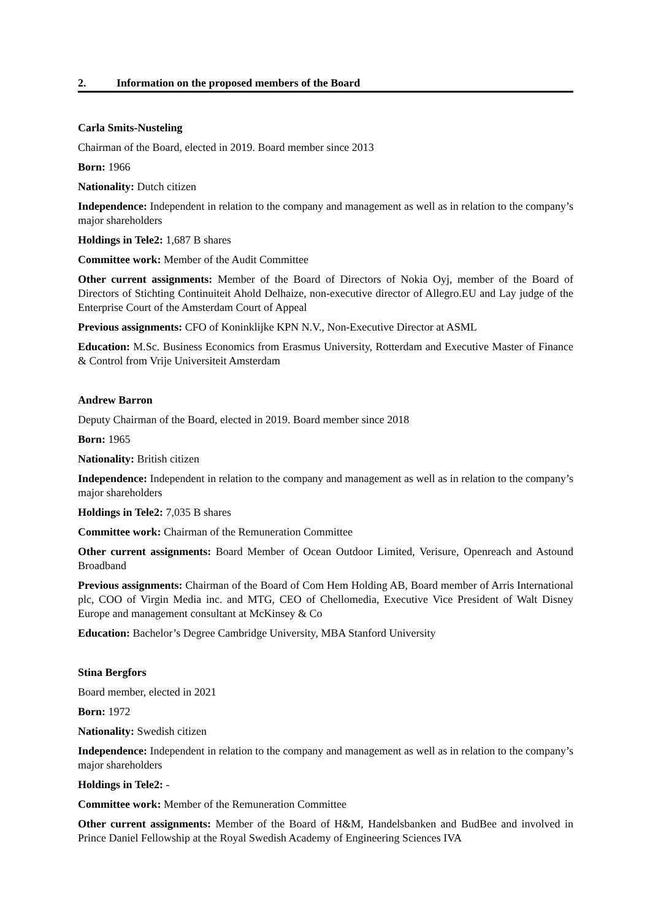2. Information on the proposed members of the Board
Carla Smits-Nusteling
Chairman of the Board, elected in 2019. Board member since 2013
Born: 1966
Nationality: Dutch citizen
Independence: Independent in relation to the company and management as well as in relation to the company’s major shareholders
Holdings in Tele2: 1,687 B shares
Committee work: Member of the Audit Committee
Other current assignments: Member of the Board of Directors of Nokia Oyj, member of the Board of Directors of Stichting Continuiteit Ahold Delhaize, non-executive director of Allegro.EU and Lay judge of the Enterprise Court of the Amsterdam Court of Appeal
Previous assignments: CFO of Koninklijke KPN N.V., Non-Executive Director at ASML
Education: M.Sc. Business Economics from Erasmus University, Rotterdam and Executive Master of Finance & Control from Vrije Universiteit Amsterdam
Andrew Barron
Deputy Chairman of the Board, elected in 2019. Board member since 2018
Born: 1965
Nationality: British citizen
Independence: Independent in relation to the company and management as well as in relation to the company’s major shareholders
Holdings in Tele2: 7,035 B shares
Committee work: Chairman of the Remuneration Committee
Other current assignments: Board Member of Ocean Outdoor Limited, Verisure, Openreach and Astound Broadband
Previous assignments: Chairman of the Board of Com Hem Holding AB, Board member of Arris International plc, COO of Virgin Media inc. and MTG, CEO of Chellomedia, Executive Vice President of Walt Disney Europe and management consultant at McKinsey & Co
Education: Bachelor’s Degree Cambridge University, MBA Stanford University
Stina Bergfors
Board member, elected in 2021
Born: 1972
Nationality: Swedish citizen
Independence: Independent in relation to the company and management as well as in relation to the company’s major shareholders
Holdings in Tele2: -
Committee work: Member of the Remuneration Committee
Other current assignments: Member of the Board of H&M, Handelsbanken and BudBee and involved in Prince Daniel Fellowship at the Royal Swedish Academy of Engineering Sciences IVA